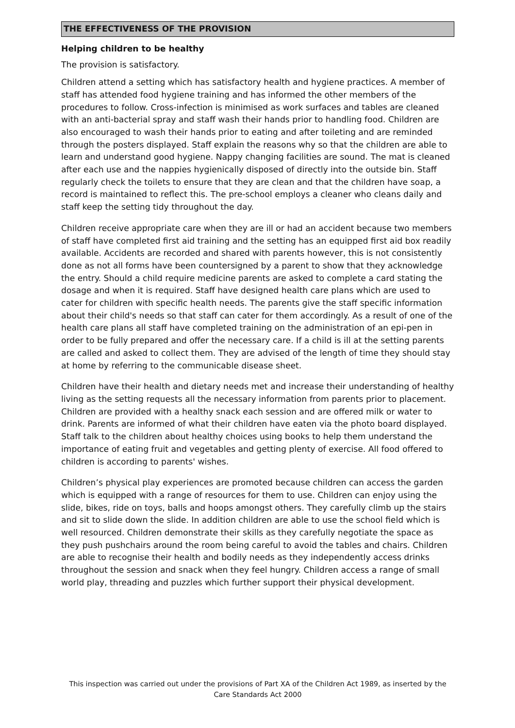THE EFFECTIVENESS OF THE PROVISION
Helping children to be healthy
The provision is satisfactory.
Children attend a setting which has satisfactory health and hygiene practices. A member of staff has attended food hygiene training and has informed the other members of the procedures to follow. Cross-infection is minimised as work surfaces and tables are cleaned with an anti-bacterial spray and staff wash their hands prior to handling food. Children are also encouraged to wash their hands prior to eating and after toileting and are reminded through the posters displayed. Staff explain the reasons why so that the children are able to learn and understand good hygiene. Nappy changing facilities are sound. The mat is cleaned after each use and the nappies hygienically disposed of directly into the outside bin. Staff regularly check the toilets to ensure that they are clean and that the children have soap, a record is maintained to reflect this. The pre-school employs a cleaner who cleans daily and staff keep the setting tidy throughout the day.
Children receive appropriate care when they are ill or had an accident because two members of staff have completed first aid training and the setting has an equipped first aid box readily available. Accidents are recorded and shared with parents however, this is not consistently done as not all forms have been countersigned by a parent to show that they acknowledge the entry. Should a child require medicine parents are asked to complete a card stating the dosage and when it is required. Staff have designed health care plans which are used to cater for children with specific health needs. The parents give the staff specific information about their child's needs so that staff can cater for them accordingly. As a result of one of the health care plans all staff have completed training on the administration of an epi-pen in order to be fully prepared and offer the necessary care. If a child is ill at the setting parents are called and asked to collect them. They are advised of the length of time they should stay at home by referring to the communicable disease sheet.
Children have their health and dietary needs met and increase their understanding of healthy living as the setting requests all the necessary information from parents prior to placement. Children are provided with a healthy snack each session and are offered milk or water to drink. Parents are informed of what their children have eaten via the photo board displayed. Staff talk to the children about healthy choices using books to help them understand the importance of eating fruit and vegetables and getting plenty of exercise. All food offered to children is according to parents' wishes.
Children’s physical play experiences are promoted because children can access the garden which is equipped with a range of resources for them to use. Children can enjoy using the slide, bikes, ride on toys, balls and hoops amongst others. They carefully climb up the stairs and sit to slide down the slide. In addition children are able to use the school field which is well resourced. Children demonstrate their skills as they carefully negotiate the space as they push pushchairs around the room being careful to avoid the tables and chairs. Children are able to recognise their health and bodily needs as they independently access drinks throughout the session and snack when they feel hungry. Children access a range of small world play, threading and puzzles which further support their physical development.
This inspection was carried out under the provisions of Part XA of the Children Act 1989, as inserted by the Care Standards Act 2000